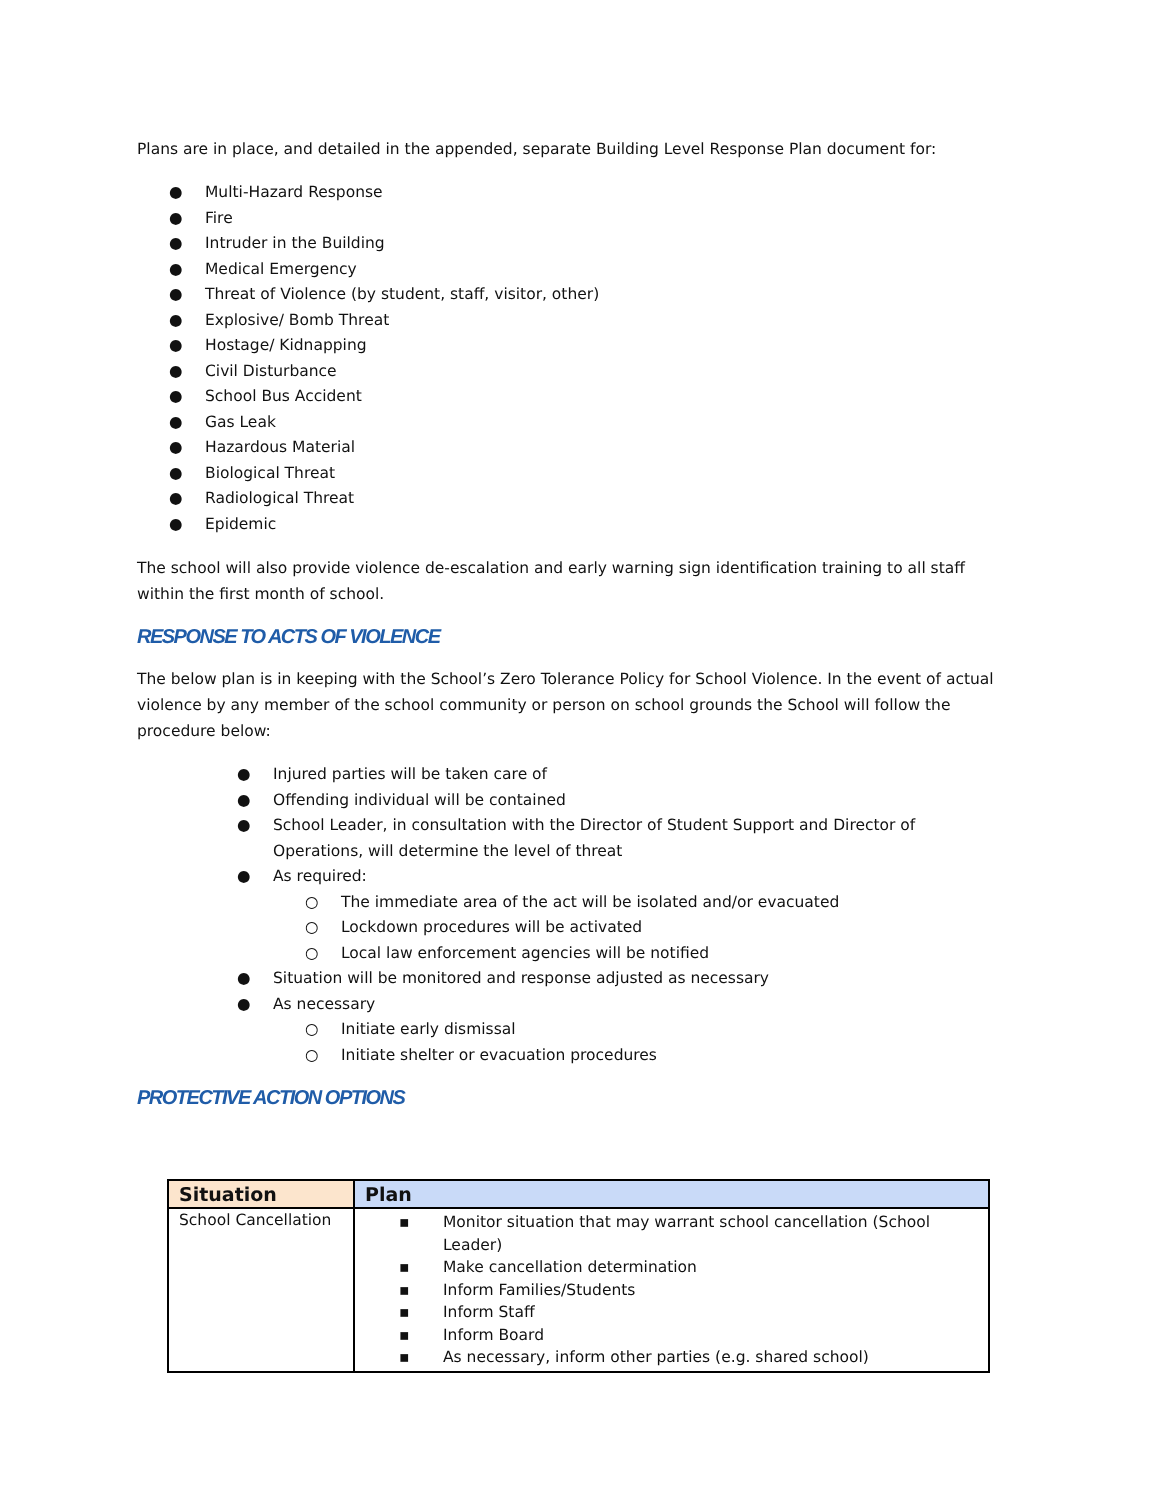Plans are in place, and detailed in the appended, separate Building Level Response Plan document for:
● Multi-Hazard Response
● Fire
● Intruder in the Building
● Medical Emergency
● Threat of Violence (by student, staff, visitor, other)
● Explosive/ Bomb Threat
● Hostage/ Kidnapping
● Civil Disturbance
● School Bus Accident
● Gas Leak
● Hazardous Material
● Biological Threat
● Radiological Threat
● Epidemic
The school will also provide violence de-escalation and early warning sign identification training to all staff within the first month of school.
RESPONSE TO ACTS OF VIOLENCE
The below plan is in keeping with the School’s Zero Tolerance Policy for School Violence. In the event of actual violence by any member of the school community or person on school grounds the School will follow the procedure below:
● Injured parties will be taken care of
● Offending individual will be contained
● School Leader, in consultation with the Director of Student Support and Director of Operations, will determine the level of threat
● As required:
○ The immediate area of the act will be isolated and/or evacuated
○ Lockdown procedures will be activated
○ Local law enforcement agencies will be notified
● Situation will be monitored and response adjusted as necessary
● As necessary
○ Initiate early dismissal
○ Initiate shelter or evacuation procedures
PROTECTIVE ACTION OPTIONS
| Situation | Plan |
| --- | --- |
| School Cancellation | ▪ Monitor situation that may warrant school cancellation (School Leader) ▪ Make cancellation determination ▪ Inform Families/Students ▪ Inform Staff ▪ Inform Board ▪ As necessary, inform other parties (e.g. shared school) |